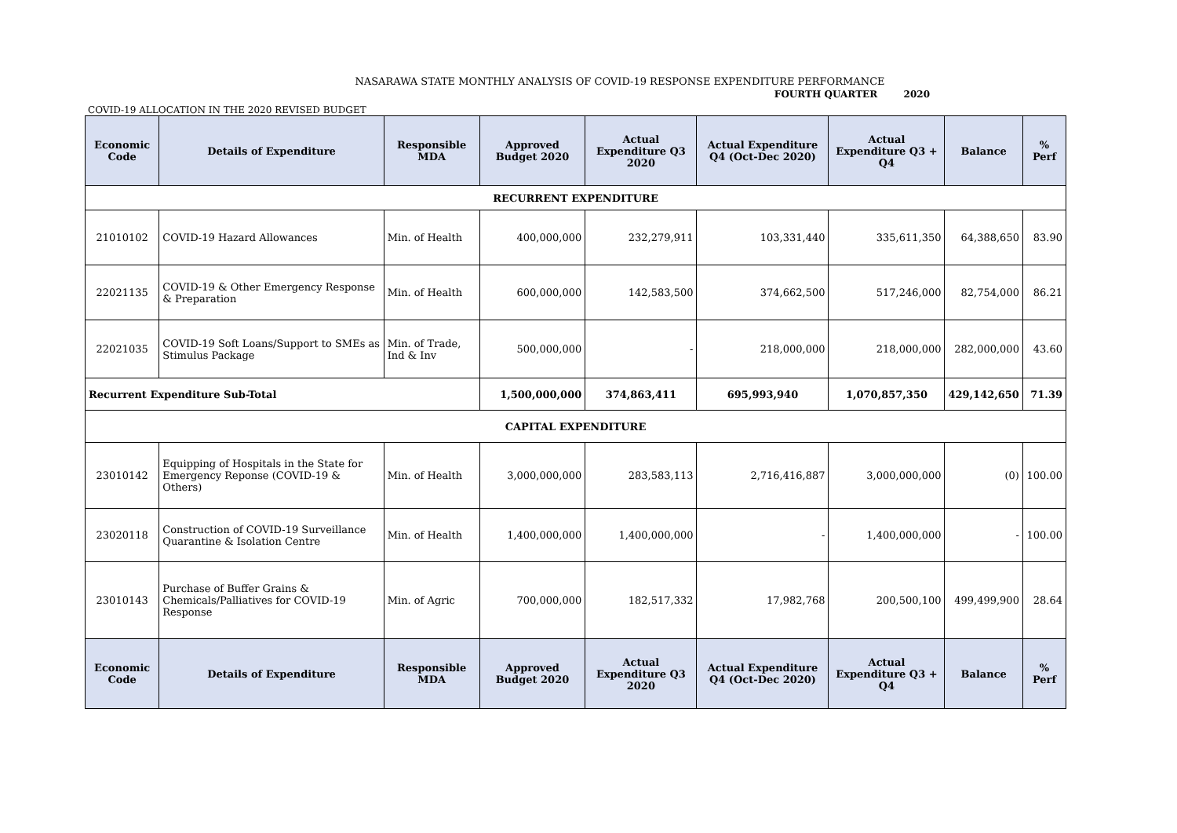NASARAWA STATE MONTHLY ANALYSIS OF COVID-19 RESPONSE EXPENDITURE PERFORMANCE
FOURTH QUARTER 2020
COVID-19 ALLOCATION IN THE 2020 REVISED BUDGET
| Economic Code | Details of Expenditure | Responsible MDA | Approved Budget 2020 | Actual Expenditure Q3 2020 | Actual Expenditure Q4 (Oct-Dec 2020) | Actual Expenditure Q3 + Q4 | Balance | % Perf |
| --- | --- | --- | --- | --- | --- | --- | --- | --- |
| RECURRENT EXPENDITURE | | | | | | | | |
| 21010102 | COVID-19 Hazard Allowances | Min. of Health | 400,000,000 | 232,279,911 | 103,331,440 | 335,611,350 | 64,388,650 | 83.90 |
| 22021135 | COVID-19 & Other Emergency Response & Preparation | Min. of Health | 600,000,000 | 142,583,500 | 374,662,500 | 517,246,000 | 82,754,000 | 86.21 |
| 22021035 | COVID-19 Soft Loans/Support to SMEs as Stimulus Package | Min. of Trade, Ind & Inv | 500,000,000 | - | 218,000,000 | 218,000,000 | 282,000,000 | 43.60 |
| Recurrent Expenditure Sub-Total | | | 1,500,000,000 | 374,863,411 | 695,993,940 | 1,070,857,350 | 429,142,650 | 71.39 |
| CAPITAL EXPENDITURE | | | | | | | | |
| 23010142 | Equipping of Hospitals in the State for Emergency Reponse (COVID-19 & Others) | Min. of Health | 3,000,000,000 | 283,583,113 | 2,716,416,887 | 3,000,000,000 | (0) | 100.00 |
| 23020118 | Construction of COVID-19 Surveillance Quarantine & Isolation Centre | Min. of Health | 1,400,000,000 | 1,400,000,000 | - | 1,400,000,000 | - | 100.00 |
| 23010143 | Purchase of Buffer Grains & Chemicals/Palliatives for COVID-19 Response | Min. of Agric | 700,000,000 | 182,517,332 | 17,982,768 | 200,500,100 | 499,499,900 | 28.64 |
| Economic Code | Details of Expenditure | Responsible MDA | Approved Budget 2020 | Actual Expenditure Q3 2020 | Actual Expenditure Q4 (Oct-Dec 2020) | Actual Expenditure Q3 + Q4 | Balance | % Perf |